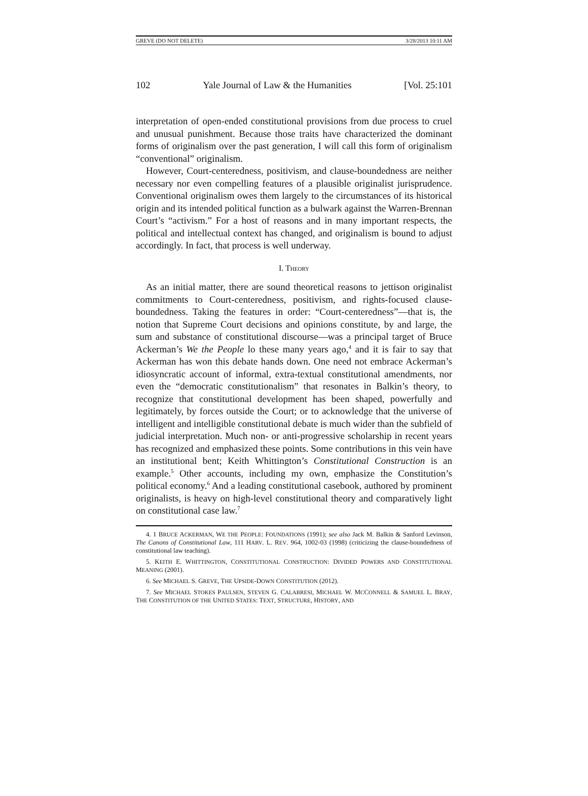GREVE (DO NOT DELETE) 3/28/2013 10:11 AM
102 Yale Journal of Law & the Humanities [Vol. 25:101
interpretation of open-ended constitutional provisions from due process to cruel and unusual punishment. Because those traits have characterized the dominant forms of originalism over the past generation, I will call this form of originalism “conventional” originalism.
However, Court-centeredness, positivism, and clause-boundedness are neither necessary nor even compelling features of a plausible originalist jurisprudence. Conventional originalism owes them largely to the circumstances of its historical origin and its intended political function as a bulwark against the Warren-Brennan Court’s “activism.” For a host of reasons and in many important respects, the political and intellectual context has changed, and originalism is bound to adjust accordingly. In fact, that process is well underway.
I. THEORY
As an initial matter, there are sound theoretical reasons to jettison originalist commitments to Court-centeredness, positivism, and rights-focused clause-boundedness. Taking the features in order: “Court-centeredness”—that is, the notion that Supreme Court decisions and opinions constitute, by and large, the sum and substance of constitutional discourse—was a principal target of Bruce Ackerman’s We the People lo these many years ago,<sup>4</sup> and it is fair to say that Ackerman has won this debate hands down. One need not embrace Ackerman’s idiosyncratic account of informal, extra-textual constitutional amendments, nor even the “democratic constitutionalism” that resonates in Balkin’s theory, to recognize that constitutional development has been shaped, powerfully and legitimately, by forces outside the Court; or to acknowledge that the universe of intelligent and intelligible constitutional debate is much wider than the subfield of judicial interpretation. Much non- or anti-progressive scholarship in recent years has recognized and emphasized these points. Some contributions in this vein have an institutional bent; Keith Whittington’s Constitutional Construction is an example.<sup>5</sup> Other accounts, including my own, emphasize the Constitution’s political economy.<sup>6</sup> And a leading constitutional casebook, authored by prominent originalists, is heavy on high-level constitutional theory and comparatively light on constitutional case law.<sup>7</sup>
4. 1 BRUCE ACKERMAN, WE THE PEOPLE: FOUNDATIONS (1991); see also Jack M. Balkin & Sanford Levinson, The Canons of Constitutional Law, 111 HARV. L. REV. 964, 1002-03 (1998) (criticizing the clause-boundedness of constitutional law teaching).
5. KEITH E. WHITTINGTON, CONSTITUTIONAL CONSTRUCTION: DIVIDED POWERS AND CONSTITUTIONAL MEANING (2001).
6. See MICHAEL S. GREVE, THE UPSIDE-DOWN CONSTITUTION (2012).
7. See MICHAEL STOKES PAULSEN, STEVEN G. CALABRESI, MICHAEL W. MCCONNELL & SAMUEL L. BRAY, THE CONSTITUTION OF THE UNITED STATES: TEXT, STRUCTURE, HISTORY, AND